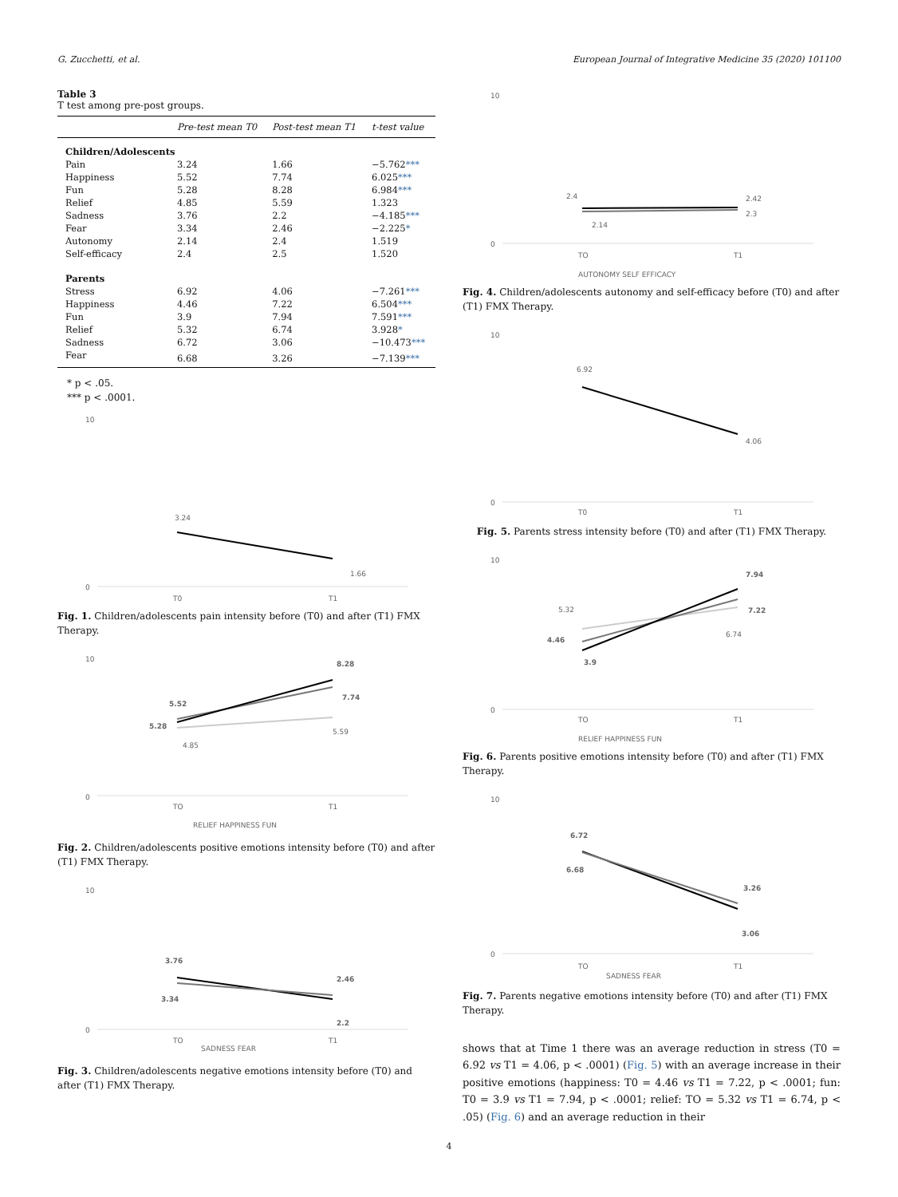G. Zucchetti, et al. European Journal of Integrative Medicine 35 (2020) 101100
Table 3
T test among pre-post groups.
| | Pre-test mean T0 | Post-test mean T1 | t-test value |
| --- | --- | --- | --- |
| Children/Adolescents | | | |
| Pain | 3.24 | 1.66 | −5.762 *** |
| Happiness | 5.52 | 7.74 | 6.025 *** |
| Fun | 5.28 | 8.28 | 6.984 *** |
| Relief | 4.85 | 5.59 | 1.323 |
| Sadness | 3.76 | 2.2 | −4.185 *** |
| Fear | 3.34 | 2.46 | −2.225 * |
| Autonomy | 2.14 | 2.4 | 1.519 |
| Self-efficacy | 2.4 | 2.5 | 1.520 |
| Parents | | | |
| Stress | 6.92 | 4.06 | −7.261 *** |
| Happiness | 4.46 | 7.22 | 6.504 *** |
| Fun | 3.9 | 7.94 | 7.591 *** |
| Relief | 5.32 | 6.74 | 3.928 * |
| Sadness | 6.72 | 3.06 | −10.473 *** |
| Fear | 6.68 | 3.26 | −7.139 *** |
* p < .05.
*** p < .0001.
10
0
3.24
1.66
T0
T1
Fig. 1. Children/adolescents pain intensity before (T0) and after (T1) FMX Therapy.
10
0
5.52
5.28
4.85
8.28
7.74
5.59
TO
T1
RELIEF HAPPINESS FUN
Fig. 2. Children/adolescents positive emotions intensity before (T0) and after (T1) FMX Therapy.
10
0
3.76
3.34
2.46
2.2
TO
T1
SADNESS FEAR
Fig. 3. Children/adolescents negative emotions intensity before (T0) and after (T1) FMX Therapy.
10
0
2.4
2.14
2.42
2.3
TO
T1
AUTONOMY SELF EFFICACY
Fig. 4. Children/adolescents autonomy and self-efficacy before (T0) and after (T1) FMX Therapy.
10
0
6.92
4.06
T0
T1
Fig. 5. Parents stress intensity before (T0) and after (T1) FMX Therapy.
10
0
5.32
4.46
3.9
7.94
7.22
6.74
TO
T1
RELIEF HAPPINESS FUN
Fig. 6. Parents positive emotions intensity before (T0) and after (T1) FMX Therapy.
10
0
6.72
6.68
3.26
3.06
TO
T1
SADNESS FEAR
Fig. 7. Parents negative emotions intensity before (T0) and after (T1) FMX Therapy.
shows that at Time 1 there was an average reduction in stress (T0 = 6.92 vs T1 = 4.06, p < .0001) (Fig. 5) with an average increase in their positive emotions (happiness: T0 = 4.46 vs T1 = 7.22, p < .0001; fun: T0 = 3.9 vs T1 = 7.94, p < .0001; relief: TO = 5.32 vs T1 = 6.74, p < .05) (Fig. 6) and an average reduction in their
4